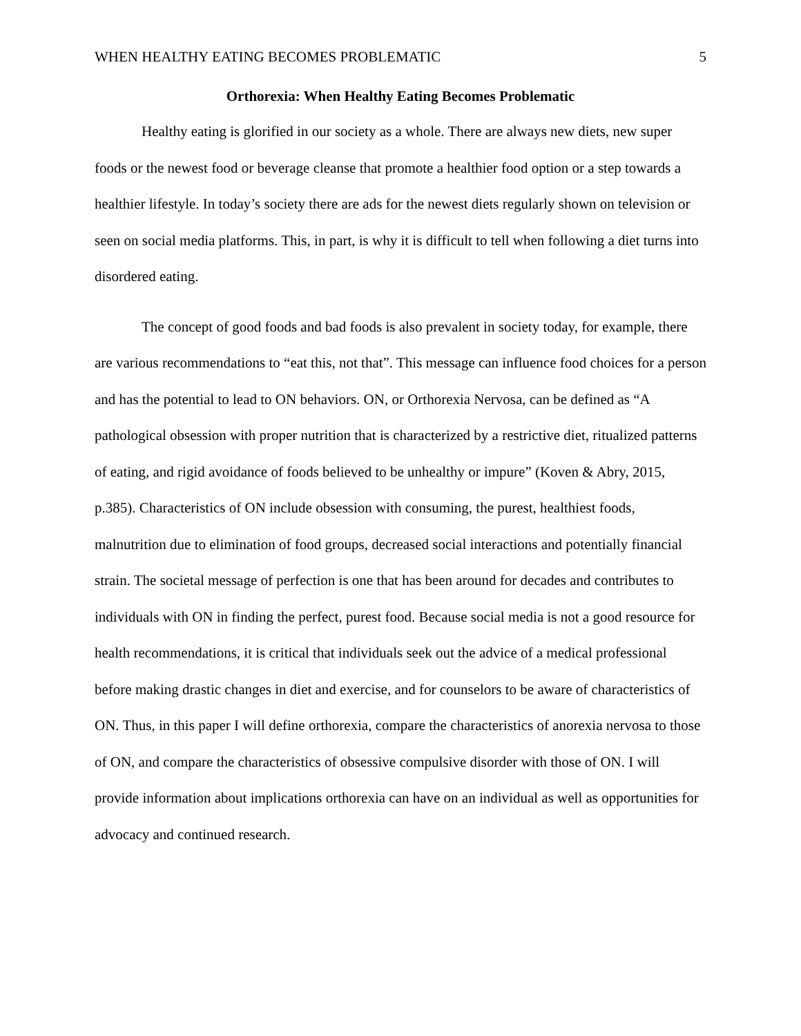WHEN HEALTHY EATING BECOMES PROBLEMATIC 5
Orthorexia: When Healthy Eating Becomes Problematic
Healthy eating is glorified in our society as a whole. There are always new diets, new super foods or the newest food or beverage cleanse that promote a healthier food option or a step towards a healthier lifestyle. In today’s society there are ads for the newest diets regularly shown on television or seen on social media platforms. This, in part, is why it is difficult to tell when following a diet turns into disordered eating.
The concept of good foods and bad foods is also prevalent in society today, for example, there are various recommendations to “eat this, not that”. This message can influence food choices for a person and has the potential to lead to ON behaviors. ON, or Orthorexia Nervosa, can be defined as “A pathological obsession with proper nutrition that is characterized by a restrictive diet, ritualized patterns of eating, and rigid avoidance of foods believed to be unhealthy or impure” (Koven & Abry, 2015, p.385). Characteristics of ON include obsession with consuming, the purest, healthiest foods, malnutrition due to elimination of food groups, decreased social interactions and potentially financial strain. The societal message of perfection is one that has been around for decades and contributes to individuals with ON in finding the perfect, purest food. Because social media is not a good resource for health recommendations, it is critical that individuals seek out the advice of a medical professional before making drastic changes in diet and exercise, and for counselors to be aware of characteristics of ON. Thus, in this paper I will define orthorexia, compare the characteristics of anorexia nervosa to those of ON, and compare the characteristics of obsessive compulsive disorder with those of ON. I will provide information about implications orthorexia can have on an individual as well as opportunities for advocacy and continued research.